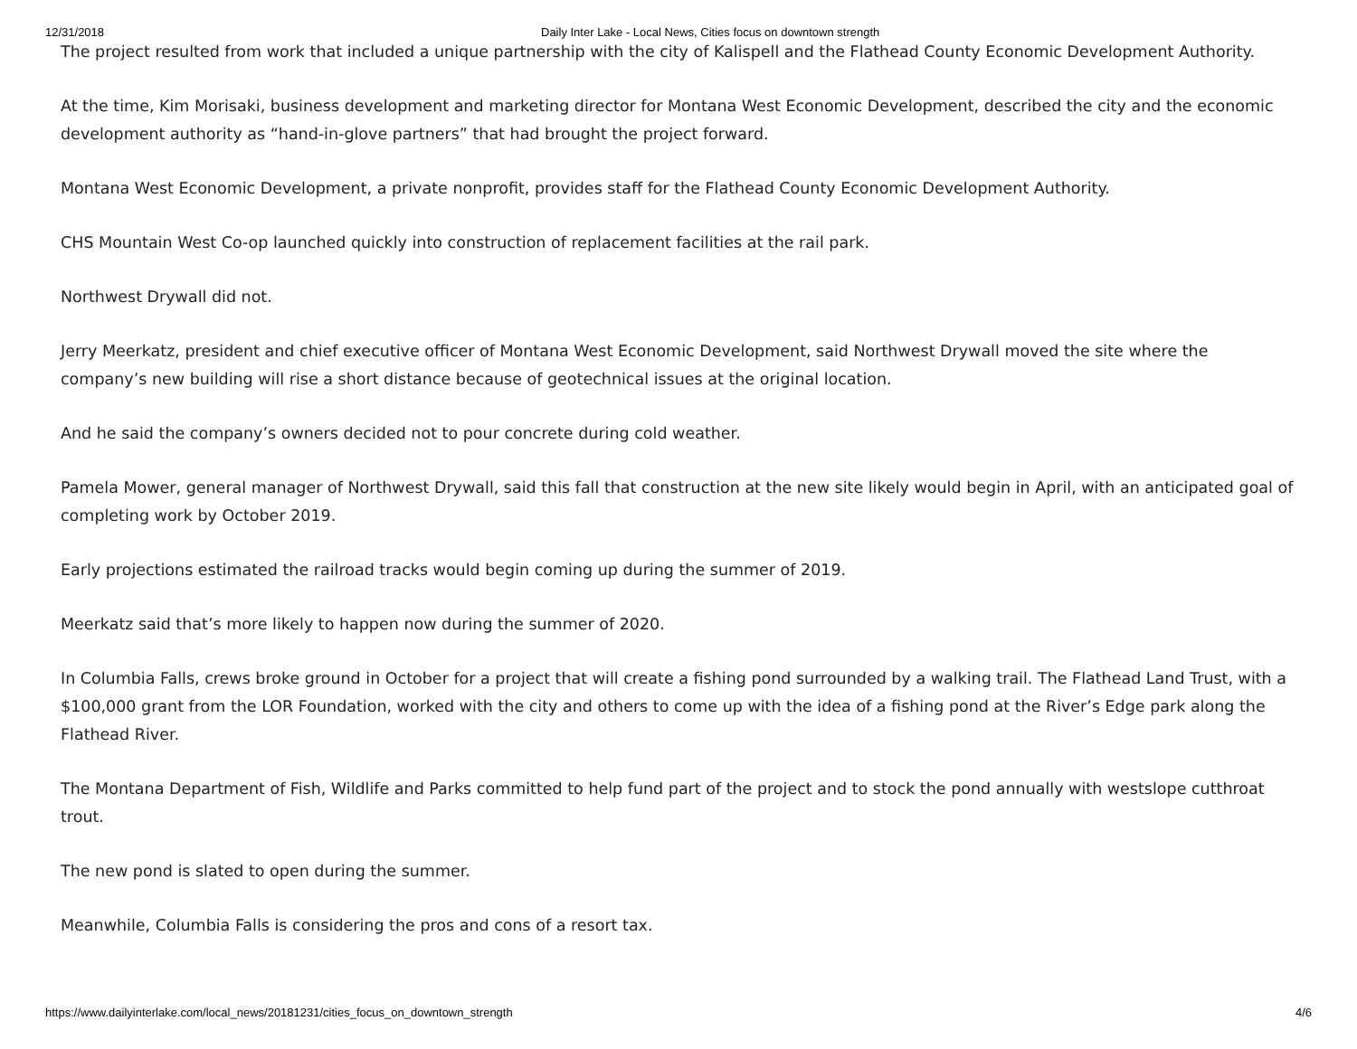12/31/2018 Daily Inter Lake - Local News, Cities focus on downtown strength
The project resulted from work that included a unique partnership with the city of Kalispell and the Flathead County Economic Development Authority.
At the time, Kim Morisaki, business development and marketing director for Montana West Economic Development, described the city and the economic development authority as “hand-in-glove partners” that had brought the project forward.
Montana West Economic Development, a private nonprofit, provides staff for the Flathead County Economic Development Authority.
CHS Mountain West Co-op launched quickly into construction of replacement facilities at the rail park.
Northwest Drywall did not.
Jerry Meerkatz, president and chief executive officer of Montana West Economic Development, said Northwest Drywall moved the site where the company’s new building will rise a short distance because of geotechnical issues at the original location.
And he said the company’s owners decided not to pour concrete during cold weather.
Pamela Mower, general manager of Northwest Drywall, said this fall that construction at the new site likely would begin in April, with an anticipated goal of completing work by October 2019.
Early projections estimated the railroad tracks would begin coming up during the summer of 2019.
Meerkatz said that’s more likely to happen now during the summer of 2020.
In Columbia Falls, crews broke ground in October for a project that will create a fishing pond surrounded by a walking trail. The Flathead Land Trust, with a $100,000 grant from the LOR Foundation, worked with the city and others to come up with the idea of a fishing pond at the River’s Edge park along the Flathead River.
The Montana Department of Fish, Wildlife and Parks committed to help fund part of the project and to stock the pond annually with westslope cutthroat trout.
The new pond is slated to open during the summer.
Meanwhile, Columbia Falls is considering the pros and cons of a resort tax.
https://www.dailyinterlake.com/local_news/20181231/cities_focus_on_downtown_strength 4/6